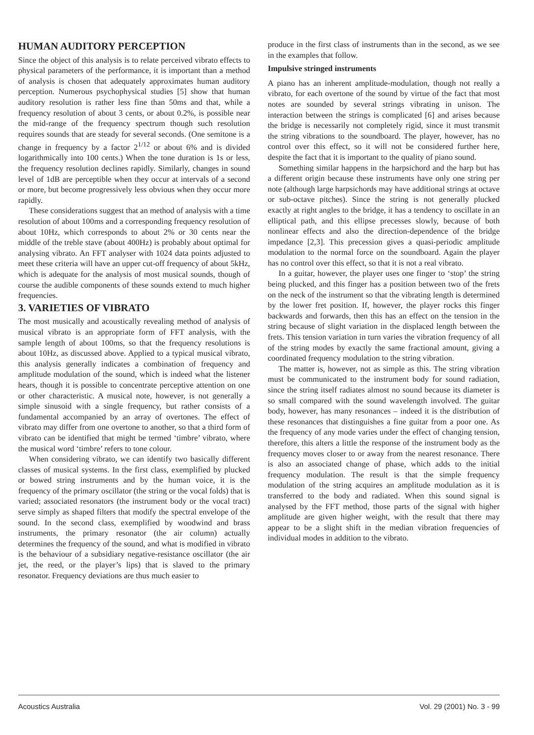HUMAN AUDITORY PERCEPTION
Since the object of this analysis is to relate perceived vibrato effects to physical parameters of the performance, it is important than a method of analysis is chosen that adequately approximates human auditory perception. Numerous psychophysical studies [5] show that human auditory resolution is rather less fine than 50ms and that, while a frequency resolution of about 3 cents, or about 0.2%, is possible near the mid-range of the frequency spectrum though such resolution requires sounds that are steady for several seconds. (One semitone is a change in frequency by a factor 2<sup>1/12</sup> or about 6% and is divided logarithmically into 100 cents.) When the tone duration is 1s or less, the frequency resolution declines rapidly. Similarly, changes in sound level of 1dB are perceptible when they occur at intervals of a second or more, but become progressively less obvious when they occur more rapidly.
These considerations suggest that an method of analysis with a time resolution of about 100ms and a corresponding frequency resolution of about 10Hz, which corresponds to about 2% or 30 cents near the middle of the treble stave (about 400Hz) is probably about optimal for analysing vibrato. An FFT analyser with 1024 data points adjusted to meet these criteria will have an upper cut-off frequency of about 5kHz, which is adequate for the analysis of most musical sounds, though of course the audible components of these sounds extend to much higher frequencies.
3. VARIETIES OF VIBRATO
The most musically and acoustically revealing method of analysis of musical vibrato is an appropriate form of FFT analysis, with the sample length of about 100ms, so that the frequency resolutions is about 10Hz, as discussed above. Applied to a typical musical vibrato, this analysis generally indicates a combination of frequency and amplitude modulation of the sound, which is indeed what the listener hears, though it is possible to concentrate perceptive attention on one or other characteristic. A musical note, however, is not generally a simple sinusoid with a single frequency, but rather consists of a fundamental accompanied by an array of overtones. The effect of vibrato may differ from one overtone to another, so that a third form of vibrato can be identified that might be termed ‘timbre’ vibrato, where the musical word ‘timbre’ refers to tone colour.
When considering vibrato, we can identify two basically different classes of musical systems. In the first class, exemplified by plucked or bowed string instruments and by the human voice, it is the frequency of the primary oscillator (the string or the vocal folds) that is varied; associated resonators (the instrument body or the vocal tract) serve simply as shaped filters that modify the spectral envelope of the sound. In the second class, exemplified by woodwind and brass instruments, the primary resonator (the air column) actually determines the frequency of the sound, and what is modified in vibrato is the behaviour of a subsidiary negative-resistance oscillator (the air jet, the reed, or the player’s lips) that is slaved to the primary resonator. Frequency deviations are thus much easier to
produce in the first class of instruments than in the second, as we see in the examples that follow.
Impulsive stringed instruments
A piano has an inherent amplitude-modulation, though not really a vibrato, for each overtone of the sound by virtue of the fact that most notes are sounded by several strings vibrating in unison. The interaction between the strings is complicated [6] and arises because the bridge is necessarily not completely rigid, since it must transmit the string vibrations to the soundboard. The player, however, has no control over this effect, so it will not be considered further here, despite the fact that it is important to the quality of piano sound.
Something similar happens in the harpsichord and the harp but has a different origin because these instruments have only one string per note (although large harpsichords may have additional strings at octave or sub-octave pitches). Since the string is not generally plucked exactly at right angles to the bridge, it has a tendency to oscillate in an elliptical path, and this ellipse precesses slowly, because of both nonlinear effects and also the direction-dependence of the bridge impedance [2,3]. This precession gives a quasi-periodic amplitude modulation to the normal force on the soundboard. Again the player has no control over this effect, so that it is not a real vibrato.
In a guitar, however, the player uses one finger to ‘stop’ the string being plucked, and this finger has a position between two of the frets on the neck of the instrument so that the vibrating length is determined by the lower fret position. If, however, the player rocks this finger backwards and forwards, then this has an effect on the tension in the string because of slight variation in the displaced length between the frets. This tension variation in turn varies the vibration frequency of all of the string modes by exactly the same fractional amount, giving a coordinated frequency modulation to the string vibration.
The matter is, however, not as simple as this. The string vibration must be communicated to the instrument body for sound radiation, since the string itself radiates almost no sound because its diameter is so small compared with the sound wavelength involved. The guitar body, however, has many resonances – indeed it is the distribution of these resonances that distinguishes a fine guitar from a poor one. As the frequency of any mode varies under the effect of changing tension, therefore, this alters a little the response of the instrument body as the frequency moves closer to or away from the nearest resonance. There is also an associated change of phase, which adds to the initial frequency modulation. The result is that the simple frequency modulation of the string acquires an amplitude modulation as it is transferred to the body and radiated. When this sound signal is analysed by the FFT method, those parts of the signal with higher amplitude are given higher weight, with the result that there may appear to be a slight shift in the median vibration frequencies of individual modes in addition to the vibrato.
Acoustics Australia Vol. 29 (2001) No. 3 - 99